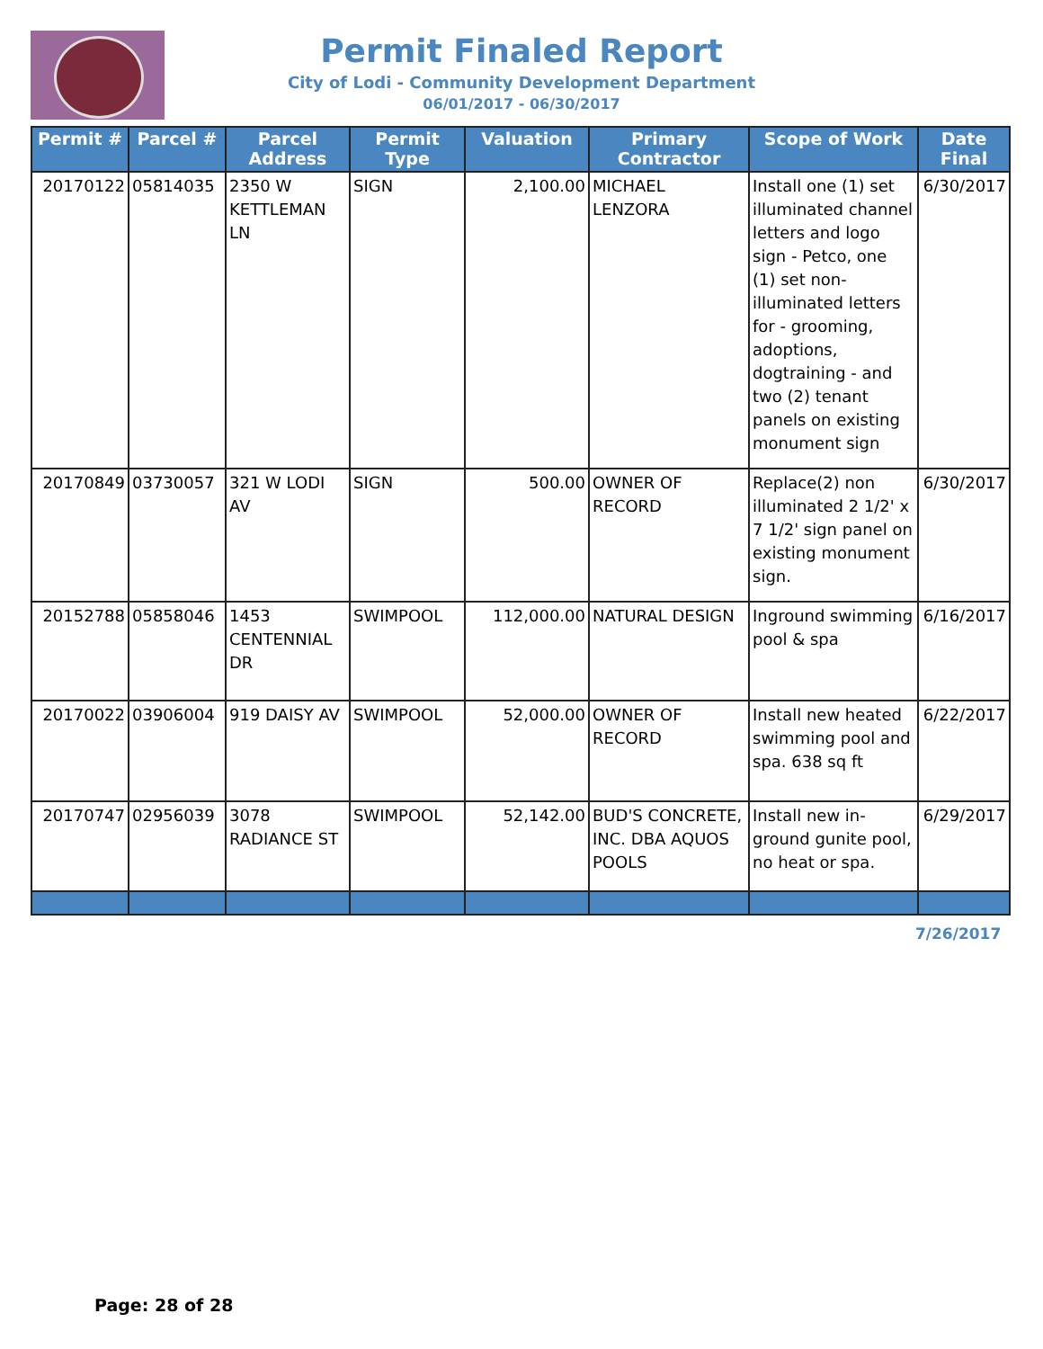Permit Finaled Report
City of Lodi - Community Development Department
06/01/2017 - 06/30/2017
| Permit # | Parcel # | Parcel Address | Permit Type | Valuation | Primary Contractor | Scope of Work | Date Final |
| --- | --- | --- | --- | --- | --- | --- | --- |
| 20170122 | 05814035 | 2350 W KETTLEMAN LN | SIGN | 2,100.00 | MICHAEL LENZORA | Install one (1) set illuminated channel letters and logo sign - Petco, one (1) set non-illuminated letters for - grooming, adoptions, dogtraining - and two (2) tenant panels on existing monument sign | 6/30/2017 |
| 20170849 | 03730057 | 321 W LODI AV | SIGN | 500.00 | OWNER OF RECORD | Replace(2) non illuminated 2 1/2' x 7 1/2' sign panel on existing monument sign. | 6/30/2017 |
| 20152788 | 05858046 | 1453 CENTENNIAL DR | SWIMPOOL | 112,000.00 | NATURAL DESIGN | Inground swimming pool & spa | 6/16/2017 |
| 20170022 | 03906004 | 919 DAISY AV | SWIMPOOL | 52,000.00 | OWNER OF RECORD | Install new heated swimming pool and spa. 638 sq ft | 6/22/2017 |
| 20170747 | 02956039 | 3078 RADIANCE ST | SWIMPOOL | 52,142.00 | BUD'S CONCRETE, INC. DBA AQUOS POOLS | Install new in-ground gunite pool, no heat or spa. | 6/29/2017 |
7/26/2017
Page: 28 of 28